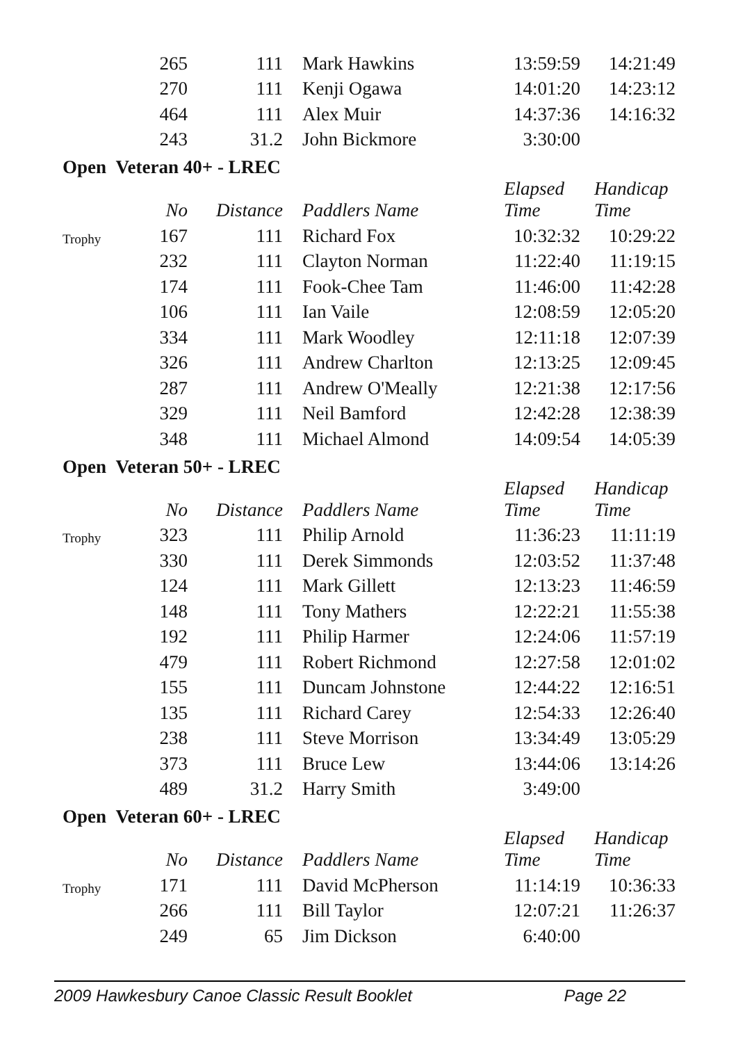| | 265 | 111 | | Mark Hawkins | 13:59:59 | 14:21:49 |
| | 270 | 111 | | Kenji Ogawa | 14:01:20 | 14:23:12 |
| | 464 | 111 | | Alex Muir | 14:37:36 | 14:16:32 |
| | 243 | 31.2 | | John Bickmore | 3:30:00 | |
| Open Veteran 40+ - LREC | | | | | | |
| | No | Distance | | Paddlers Name | Elapsed Time | Handicap Time |
| Trophy | 167 | 111 | | Richard Fox | 10:32:32 | 10:29:22 |
| | 232 | 111 | | Clayton Norman | 11:22:40 | 11:19:15 |
| | 174 | 111 | | Fook-Chee Tam | 11:46:00 | 11:42:28 |
| | 106 | 111 | | Ian Vaile | 12:08:59 | 12:05:20 |
| | 334 | 111 | | Mark Woodley | 12:11:18 | 12:07:39 |
| | 326 | 111 | | Andrew Charlton | 12:13:25 | 12:09:45 |
| | 287 | 111 | | Andrew O'Meally | 12:21:38 | 12:17:56 |
| | 329 | 111 | | Neil Bamford | 12:42:28 | 12:38:39 |
| | 348 | 111 | | Michael Almond | 14:09:54 | 14:05:39 |
| Open Veteran 50+ - LREC | | | | | | |
| | No | Distance | | Paddlers Name | Elapsed Time | Handicap Time |
| Trophy | 323 | 111 | | Philip Arnold | 11:36:23 | 11:11:19 |
| | 330 | 111 | | Derek Simmonds | 12:03:52 | 11:37:48 |
| | 124 | 111 | | Mark Gillett | 12:13:23 | 11:46:59 |
| | 148 | 111 | | Tony Mathers | 12:22:21 | 11:55:38 |
| | 192 | 111 | | Philip Harmer | 12:24:06 | 11:57:19 |
| | 479 | 111 | | Robert Richmond | 12:27:58 | 12:01:02 |
| | 155 | 111 | | Duncam Johnstone | 12:44:22 | 12:16:51 |
| | 135 | 111 | | Richard Carey | 12:54:33 | 12:26:40 |
| | 238 | 111 | | Steve Morrison | 13:34:49 | 13:05:29 |
| | 373 | 111 | | Bruce Lew | 13:44:06 | 13:14:26 |
| | 489 | 31.2 | | Harry Smith | 3:49:00 | |
| Open Veteran 60+ - LREC | | | | | | |
| | No | Distance | | Paddlers Name | Elapsed Time | Handicap Time |
| Trophy | 171 | 111 | | David McPherson | 11:14:19 | 10:36:33 |
| | 266 | 111 | | Bill Taylor | 12:07:21 | 11:26:37 |
| | 249 | 65 | | Jim Dickson | 6:40:00 | |
2009 Hawkesbury Canoe Classic Result Booklet Page 22